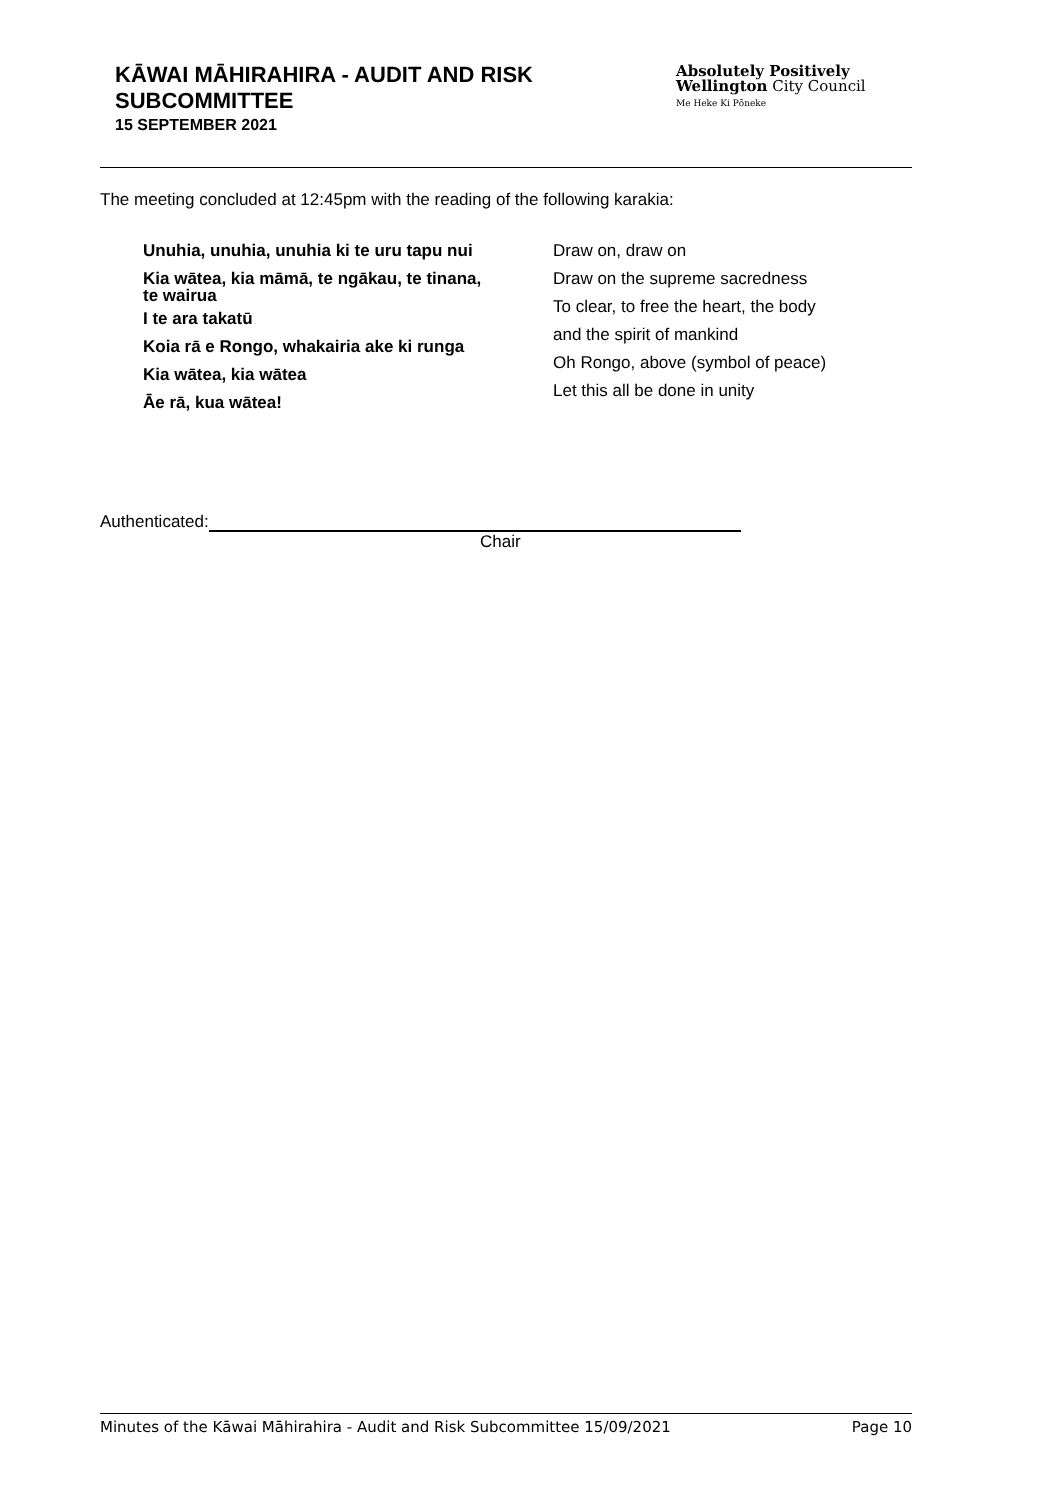KĀWAI MĀHIRAHIRA - AUDIT AND RISK
SUBCOMMITTEE
15 SEPTEMBER 2021
Absolutely Positively
Wellington City Council
Me Heke Ki Pōneke
The meeting concluded at 12:45pm with the reading of the following karakia:
Unuhia, unuhia, unuhia ki te uru tapu nui
Kia wātea, kia māmā, te ngākau, te tinana,
te wairua
I te ara takatū
Koia rā e Rongo, whakairia ake ki runga
Kia wātea, kia wātea
Āe rā, kua wātea!
Draw on, draw on
Draw on the supreme sacredness
To clear, to free the heart, the body
and the spirit of mankind
Oh Rongo, above (symbol of peace)
Let this all be done in unity
Authenticated:
Chair
Minutes of the Kāwai Māhirahira - Audit and Risk Subcommittee 15/09/2021 Page 10